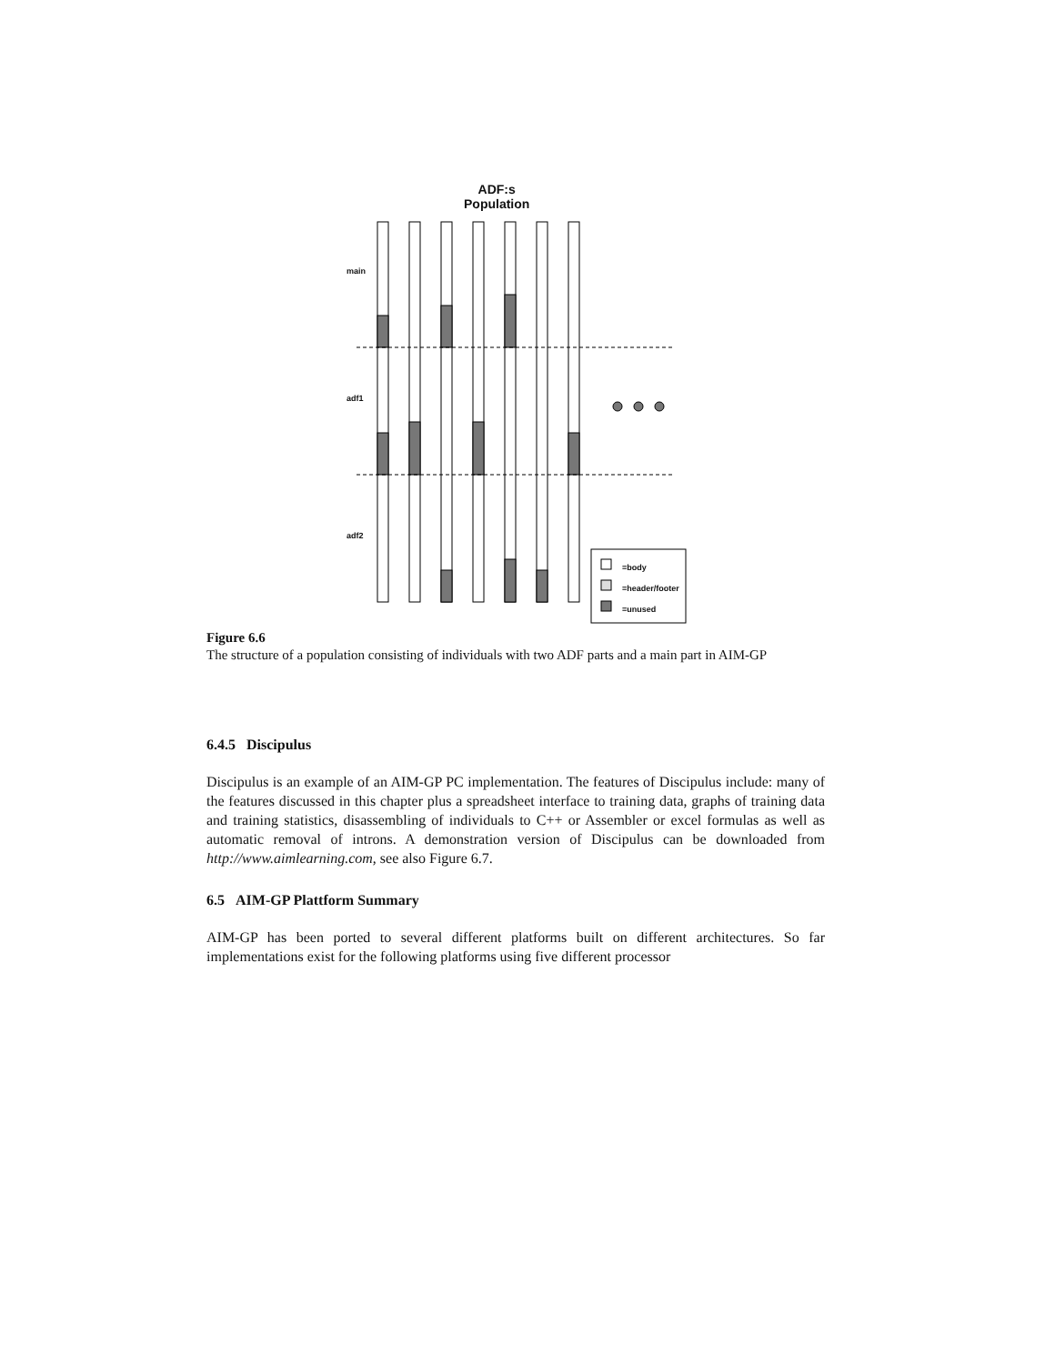ADF:s
Population
main
adf1
adf2
=body
=header/footer
=unused
Figure 6.6
The structure of a population consisting of individuals with two ADF parts and a main part in AIM-GP
6.4.5 Discipulus
Discipulus is an example of an AIM-GP PC implementation. The features of Discipulus include: many of the features discussed in this chapter plus a spreadsheet interface to training data, graphs of training data and training statistics, disassembling of individuals to C++ or Assembler or excel formulas as well as automatic removal of introns. A demonstration version of Discipulus can be downloaded from http://www.aimlearning.com, see also Figure 6.7.
6.5 AIM-GP Plattform Summary
AIM-GP has been ported to several different platforms built on different architectures. So far implementations exist for the following platforms using five different processor